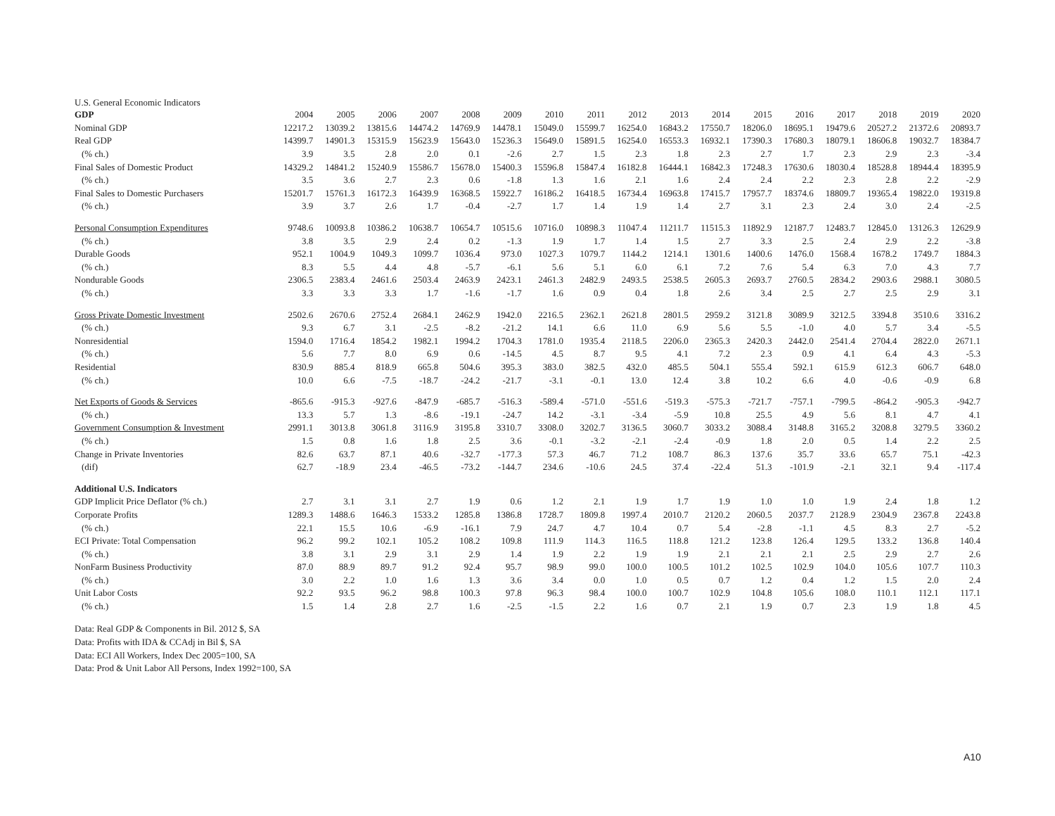U.S. General Economic Indicators
| GDP | 2004 | 2005 | 2006 | 2007 | 2008 | 2009 | 2010 | 2011 | 2012 | 2013 | 2014 | 2015 | 2016 | 2017 | 2018 | 2019 | 2020 |
| --- | --- | --- | --- | --- | --- | --- | --- | --- | --- | --- | --- | --- | --- | --- | --- | --- | --- |
| Nominal GDP | 12217.2 | 13039.2 | 13815.6 | 14474.2 | 14769.9 | 14478.1 | 15049.0 | 15599.7 | 16254.0 | 16843.2 | 17550.7 | 18206.0 | 18695.1 | 19479.6 | 20527.2 | 21372.6 | 20893.7 |
| Real GDP | 14399.7 | 14901.3 | 15315.9 | 15623.9 | 15643.0 | 15236.3 | 15649.0 | 15891.5 | 16254.0 | 16553.3 | 16932.1 | 17390.3 | 17680.3 | 18079.1 | 18606.8 | 19032.7 | 18384.7 |
| (% ch.) | 3.9 | 3.5 | 2.8 | 2.0 | 0.1 | -2.6 | 2.7 | 1.5 | 2.3 | 1.8 | 2.3 | 2.7 | 1.7 | 2.3 | 2.9 | 2.3 | -3.4 |
| Final Sales of Domestic Product | 14329.2 | 14841.2 | 15240.9 | 15586.7 | 15678.0 | 15400.3 | 15596.8 | 15847.4 | 16182.8 | 16444.1 | 16842.3 | 17248.3 | 17630.6 | 18030.4 | 18528.8 | 18944.4 | 18395.9 |
| (% ch.) | 3.5 | 3.6 | 2.7 | 2.3 | 0.6 | -1.8 | 1.3 | 1.6 | 2.1 | 1.6 | 2.4 | 2.4 | 2.2 | 2.3 | 2.8 | 2.2 | -2.9 |
| Final Sales to Domestic Purchasers | 15201.7 | 15761.3 | 16172.3 | 16439.9 | 16368.5 | 15922.7 | 16186.2 | 16418.5 | 16734.4 | 16963.8 | 17415.7 | 17957.7 | 18374.6 | 18809.7 | 19365.4 | 19822.0 | 19319.8 |
| (% ch.) | 3.9 | 3.7 | 2.6 | 1.7 | -0.4 | -2.7 | 1.7 | 1.4 | 1.9 | 1.4 | 2.7 | 3.1 | 2.3 | 2.4 | 3.0 | 2.4 | -2.5 |
| Personal Consumption Expenditures | 9748.6 | 10093.8 | 10386.2 | 10638.7 | 10654.7 | 10515.6 | 10716.0 | 10898.3 | 11047.4 | 11211.7 | 11515.3 | 11892.9 | 12187.7 | 12483.7 | 12845.0 | 13126.3 | 12629.9 |
| (% ch.) | 3.8 | 3.5 | 2.9 | 2.4 | 0.2 | -1.3 | 1.9 | 1.7 | 1.4 | 1.5 | 2.7 | 3.3 | 2.5 | 2.4 | 2.9 | 2.2 | -3.8 |
| Durable Goods | 952.1 | 1004.9 | 1049.3 | 1099.7 | 1036.4 | 973.0 | 1027.3 | 1079.7 | 1144.2 | 1214.1 | 1301.6 | 1400.6 | 1476.0 | 1568.4 | 1678.2 | 1749.7 | 1884.3 |
| (% ch.) | 8.3 | 5.5 | 4.4 | 4.8 | -5.7 | -6.1 | 5.6 | 5.1 | 6.0 | 6.1 | 7.2 | 7.6 | 5.4 | 6.3 | 7.0 | 4.3 | 7.7 |
| Nondurable Goods | 2306.5 | 2383.4 | 2461.6 | 2503.4 | 2463.9 | 2423.1 | 2461.3 | 2482.9 | 2493.5 | 2538.5 | 2605.3 | 2693.7 | 2760.5 | 2834.2 | 2903.6 | 2988.1 | 3080.5 |
| (% ch.) | 3.3 | 3.3 | 3.3 | 1.7 | -1.6 | -1.7 | 1.6 | 0.9 | 0.4 | 1.8 | 2.6 | 3.4 | 2.5 | 2.7 | 2.5 | 2.9 | 3.1 |
| Gross Private Domestic Investment | 2502.6 | 2670.6 | 2752.4 | 2684.1 | 2462.9 | 1942.0 | 2216.5 | 2362.1 | 2621.8 | 2801.5 | 2959.2 | 3121.8 | 3089.9 | 3212.5 | 3394.8 | 3510.6 | 3316.2 |
| (% ch.) | 9.3 | 6.7 | 3.1 | -2.5 | -8.2 | -21.2 | 14.1 | 6.6 | 11.0 | 6.9 | 5.6 | 5.5 | -1.0 | 4.0 | 5.7 | 3.4 | -5.5 |
| Nonresidential | 1594.0 | 1716.4 | 1854.2 | 1982.1 | 1994.2 | 1704.3 | 1781.0 | 1935.4 | 2118.5 | 2206.0 | 2365.3 | 2420.3 | 2442.0 | 2541.4 | 2704.4 | 2822.0 | 2671.1 |
| (% ch.) | 5.6 | 7.7 | 8.0 | 6.9 | 0.6 | -14.5 | 4.5 | 8.7 | 9.5 | 4.1 | 7.2 | 2.3 | 0.9 | 4.1 | 6.4 | 4.3 | -5.3 |
| Residential | 830.9 | 885.4 | 818.9 | 665.8 | 504.6 | 395.3 | 383.0 | 382.5 | 432.0 | 485.5 | 504.1 | 555.4 | 592.1 | 615.9 | 612.3 | 606.7 | 648.0 |
| (% ch.) | 10.0 | 6.6 | -7.5 | -18.7 | -24.2 | -21.7 | -3.1 | -0.1 | 13.0 | 12.4 | 3.8 | 10.2 | 6.6 | 4.0 | -0.6 | -0.9 | 6.8 |
| Net Exports of Goods & Services | -865.6 | -915.3 | -927.6 | -847.9 | -685.7 | -516.3 | -589.4 | -571.0 | -551.6 | -519.3 | -575.3 | -721.7 | -757.1 | -799.5 | -864.2 | -905.3 | -942.7 |
| (% ch.) | 13.3 | 5.7 | 1.3 | -8.6 | -19.1 | -24.7 | 14.2 | -3.1 | -3.4 | -5.9 | 10.8 | 25.5 | 4.9 | 5.6 | 8.1 | 4.7 | 4.1 |
| Government Consumption & Investment | 2991.1 | 3013.8 | 3061.8 | 3116.9 | 3195.8 | 3310.7 | 3308.0 | 3202.7 | 3136.5 | 3060.7 | 3033.2 | 3088.4 | 3148.8 | 3165.2 | 3208.8 | 3279.5 | 3360.2 |
| (% ch.) | 1.5 | 0.8 | 1.6 | 1.8 | 2.5 | 3.6 | -0.1 | -3.2 | -2.1 | -2.4 | -0.9 | 1.8 | 2.0 | 0.5 | 1.4 | 2.2 | 2.5 |
| Change in Private Inventories | 82.6 | 63.7 | 87.1 | 40.6 | -32.7 | -177.3 | 57.3 | 46.7 | 71.2 | 108.7 | 86.3 | 137.6 | 35.7 | 33.6 | 65.7 | 75.1 | -42.3 |
| (dif) | 62.7 | -18.9 | 23.4 | -46.5 | -73.2 | -144.7 | 234.6 | -10.6 | 24.5 | 37.4 | -22.4 | 51.3 | -101.9 | -2.1 | 32.1 | 9.4 | -117.4 |
| Additional U.S. Indicators | | | | | | | | | | | | | | | | | |
| GDP Implicit Price Deflator (% ch.) | 2.7 | 3.1 | 3.1 | 2.7 | 1.9 | 0.6 | 1.2 | 2.1 | 1.9 | 1.7 | 1.9 | 1.0 | 1.0 | 1.9 | 2.4 | 1.8 | 1.2 |
| Corporate Profits | 1289.3 | 1488.6 | 1646.3 | 1533.2 | 1285.8 | 1386.8 | 1728.7 | 1809.8 | 1997.4 | 2010.7 | 2120.2 | 2060.5 | 2037.7 | 2128.9 | 2304.9 | 2367.8 | 2243.8 |
| (% ch.) | 22.1 | 15.5 | 10.6 | -6.9 | -16.1 | 7.9 | 24.7 | 4.7 | 10.4 | 0.7 | 5.4 | -2.8 | -1.1 | 4.5 | 8.3 | 2.7 | -5.2 |
| ECI Private: Total Compensation | 96.2 | 99.2 | 102.1 | 105.2 | 108.2 | 109.8 | 111.9 | 114.3 | 116.5 | 118.8 | 121.2 | 123.8 | 126.4 | 129.5 | 133.2 | 136.8 | 140.4 |
| (% ch.) | 3.8 | 3.1 | 2.9 | 3.1 | 2.9 | 1.4 | 1.9 | 2.2 | 1.9 | 1.9 | 2.1 | 2.1 | 2.1 | 2.5 | 2.9 | 2.7 | 2.6 |
| NonFarm Business Productivity | 87.0 | 88.9 | 89.7 | 91.2 | 92.4 | 95.7 | 98.9 | 99.0 | 100.0 | 100.5 | 101.2 | 102.5 | 102.9 | 104.0 | 105.6 | 107.7 | 110.3 |
| (% ch.) | 3.0 | 2.2 | 1.0 | 1.6 | 1.3 | 3.6 | 3.4 | 0.0 | 1.0 | 0.5 | 0.7 | 1.2 | 0.4 | 1.2 | 1.5 | 2.0 | 2.4 |
| Unit Labor Costs | 92.2 | 93.5 | 96.2 | 98.8 | 100.3 | 97.8 | 96.3 | 98.4 | 100.0 | 100.7 | 102.9 | 104.8 | 105.6 | 108.0 | 110.1 | 112.1 | 117.1 |
| (% ch.) | 1.5 | 1.4 | 2.8 | 2.7 | 1.6 | -2.5 | -1.5 | 2.2 | 1.6 | 0.7 | 2.1 | 1.9 | 0.7 | 2.3 | 1.9 | 1.8 | 4.5 |
Data: Real GDP & Components in Bil. 2012 $, SA
Data: Profits with IDA & CCAdj in Bil $, SA
Data: ECI All Workers, Index Dec 2005=100, SA
Data: Prod & Unit Labor All Persons, Index 1992=100, SA
A10